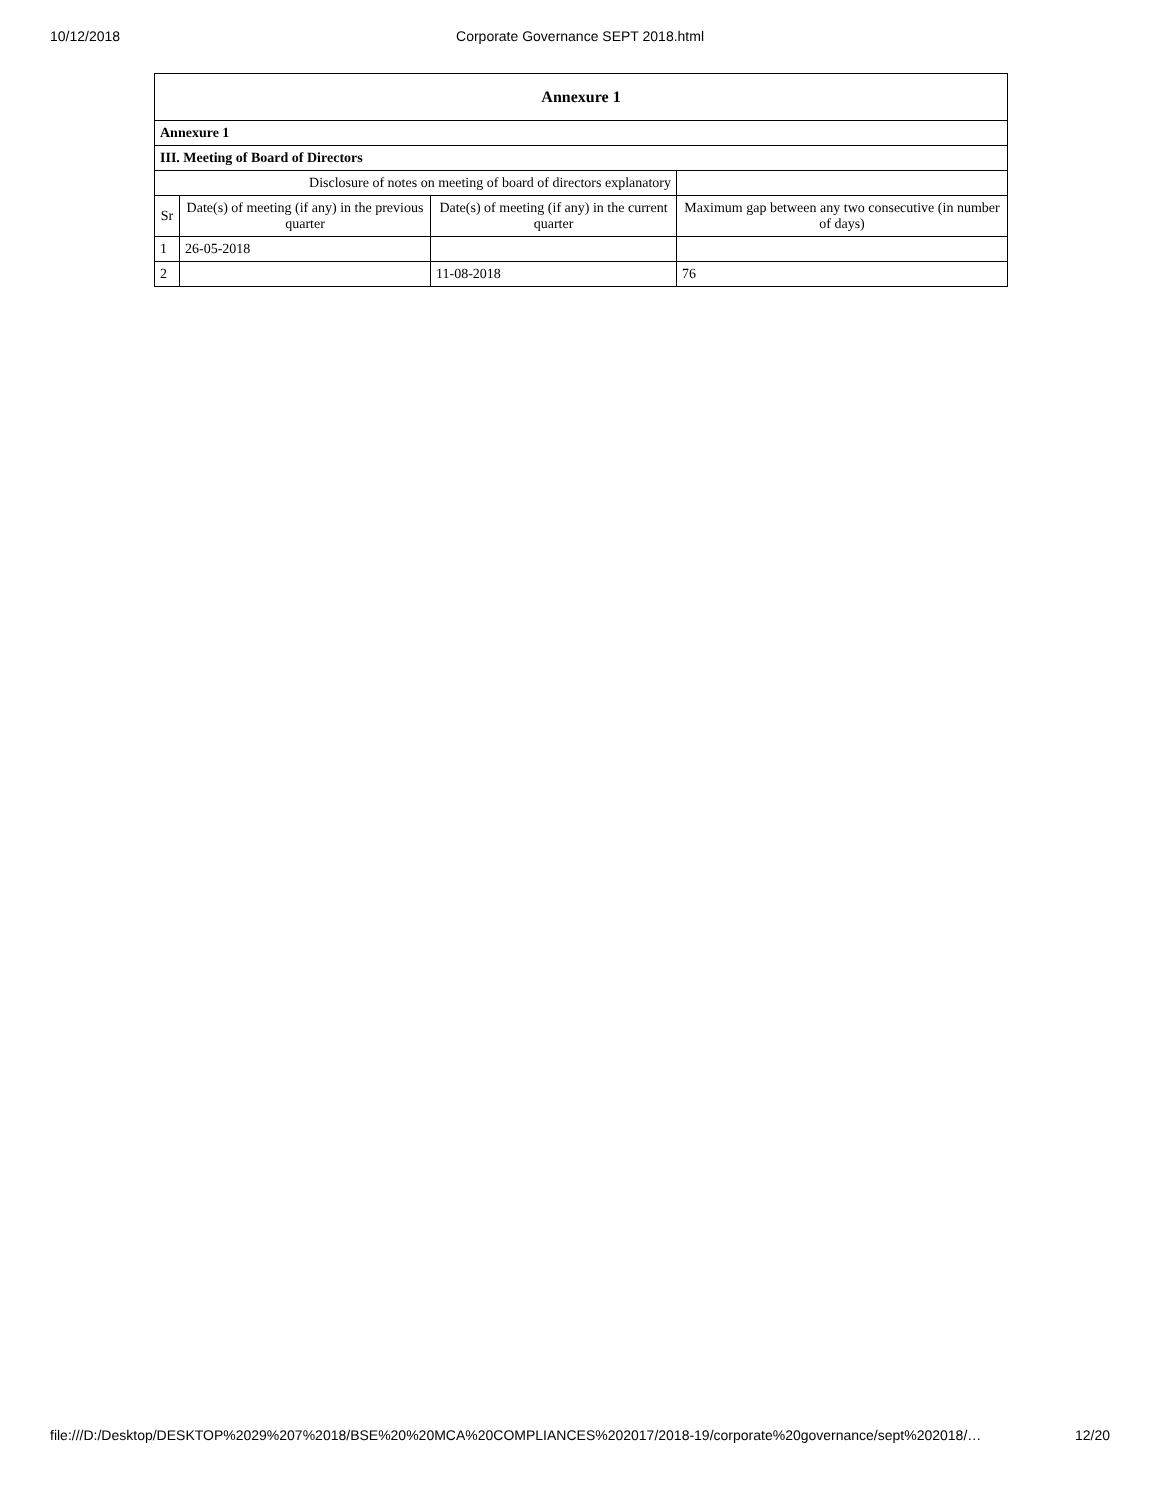10/12/2018 Corporate Governance SEPT 2018.html
| Annexure 1 | | | |
| Annexure 1 | | | |
| III. Meeting of Board of Directors | | | |
| Disclosure of notes on meeting of board of directors explanatory | | | |
| Sr | Date(s) of meeting (if any) in the previous quarter | Date(s) of meeting (if any) in the current quarter | Maximum gap between any two consecutive (in number of days) |
| 1 | 26-05-2018 | | |
| 2 | | 11-08-2018 | 76 |
file:///D:/Desktop/DESKTOP%2029%207%2018/BSE%20%20MCA%20COMPLIANCES%202017/2018-19/corporate%20governance/sept%202018/… 12/20